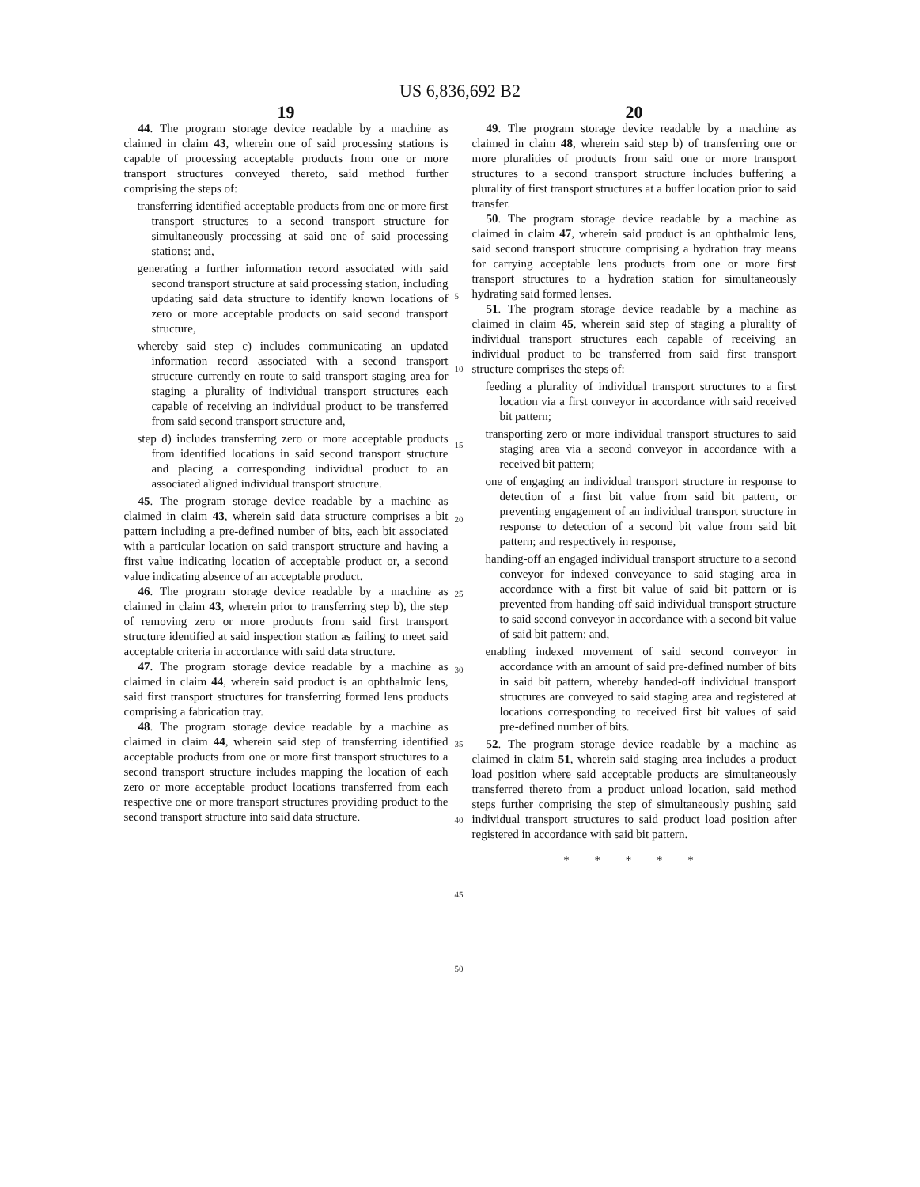US 6,836,692 B2
19
44. The program storage device readable by a machine as claimed in claim 43, wherein one of said processing stations is capable of processing acceptable products from one or more transport structures conveyed thereto, said method further comprising the steps of:
transferring identified acceptable products from one or more first transport structures to a second transport structure for simultaneously processing at said one of said processing stations; and,
generating a further information record associated with said second transport structure at said processing station, including updating said data structure to identify known locations of zero or more acceptable products on said second transport structure,
whereby said step c) includes communicating an updated information record associated with a second transport structure currently en route to said transport staging area for staging a plurality of individual transport structures each capable of receiving an individual product to be transferred from said second transport structure and,
step d) includes transferring zero or more acceptable products from identified locations in said second transport structure and placing a corresponding individual product to an associated aligned individual transport structure.
45. The program storage device readable by a machine as claimed in claim 43, wherein said data structure comprises a bit pattern including a pre-defined number of bits, each bit associated with a particular location on said transport structure and having a first value indicating location of acceptable product or, a second value indicating absence of an acceptable product.
46. The program storage device readable by a machine as claimed in claim 43, wherein prior to transferring step b), the step of removing zero or more products from said first transport structure identified at said inspection station as failing to meet said acceptable criteria in accordance with said data structure.
47. The program storage device readable by a machine as claimed in claim 44, wherein said product is an ophthalmic lens, said first transport structures for transferring formed lens products comprising a fabrication tray.
48. The program storage device readable by a machine as claimed in claim 44, wherein said step of transferring identified acceptable products from one or more first transport structures to a second transport structure includes mapping the location of each zero or more acceptable product locations transferred from each respective one or more transport structures providing product to the second transport structure into said data structure.
5
10
15
20
25
30
35
40
45
50
20
49. The program storage device readable by a machine as claimed in claim 48, wherein said step b) of transferring one or more pluralities of products from said one or more transport structures to a second transport structure includes buffering a plurality of first transport structures at a buffer location prior to said transfer.
50. The program storage device readable by a machine as claimed in claim 47, wherein said product is an ophthalmic lens, said second transport structure comprising a hydration tray means for carrying acceptable lens products from one or more first transport structures to a hydration station for simultaneously hydrating said formed lenses.
51. The program storage device readable by a machine as claimed in claim 45, wherein said step of staging a plurality of individual transport structures each capable of receiving an individual product to be transferred from said first transport structure comprises the steps of:
feeding a plurality of individual transport structures to a first location via a first conveyor in accordance with said received bit pattern;
transporting zero or more individual transport structures to said staging area via a second conveyor in accordance with a received bit pattern;
one of engaging an individual transport structure in response to detection of a first bit value from said bit pattern, or preventing engagement of an individual transport structure in response to detection of a second bit value from said bit pattern; and respectively in response,
handing-off an engaged individual transport structure to a second conveyor for indexed conveyance to said staging area in accordance with a first bit value of said bit pattern or is prevented from handing-off said individual transport structure to said second conveyor in accordance with a second bit value of said bit pattern; and,
enabling indexed movement of said second conveyor in accordance with an amount of said pre-defined number of bits in said bit pattern, whereby handed-off individual transport structures are conveyed to said staging area and registered at locations corresponding to received first bit values of said pre-defined number of bits.
52. The program storage device readable by a machine as claimed in claim 51, wherein said staging area includes a product load position where said acceptable products are simultaneously transferred thereto from a product unload location, said method steps further comprising the step of simultaneously pushing said individual transport structures to said product load position after registered in accordance with said bit pattern.
* * * * *